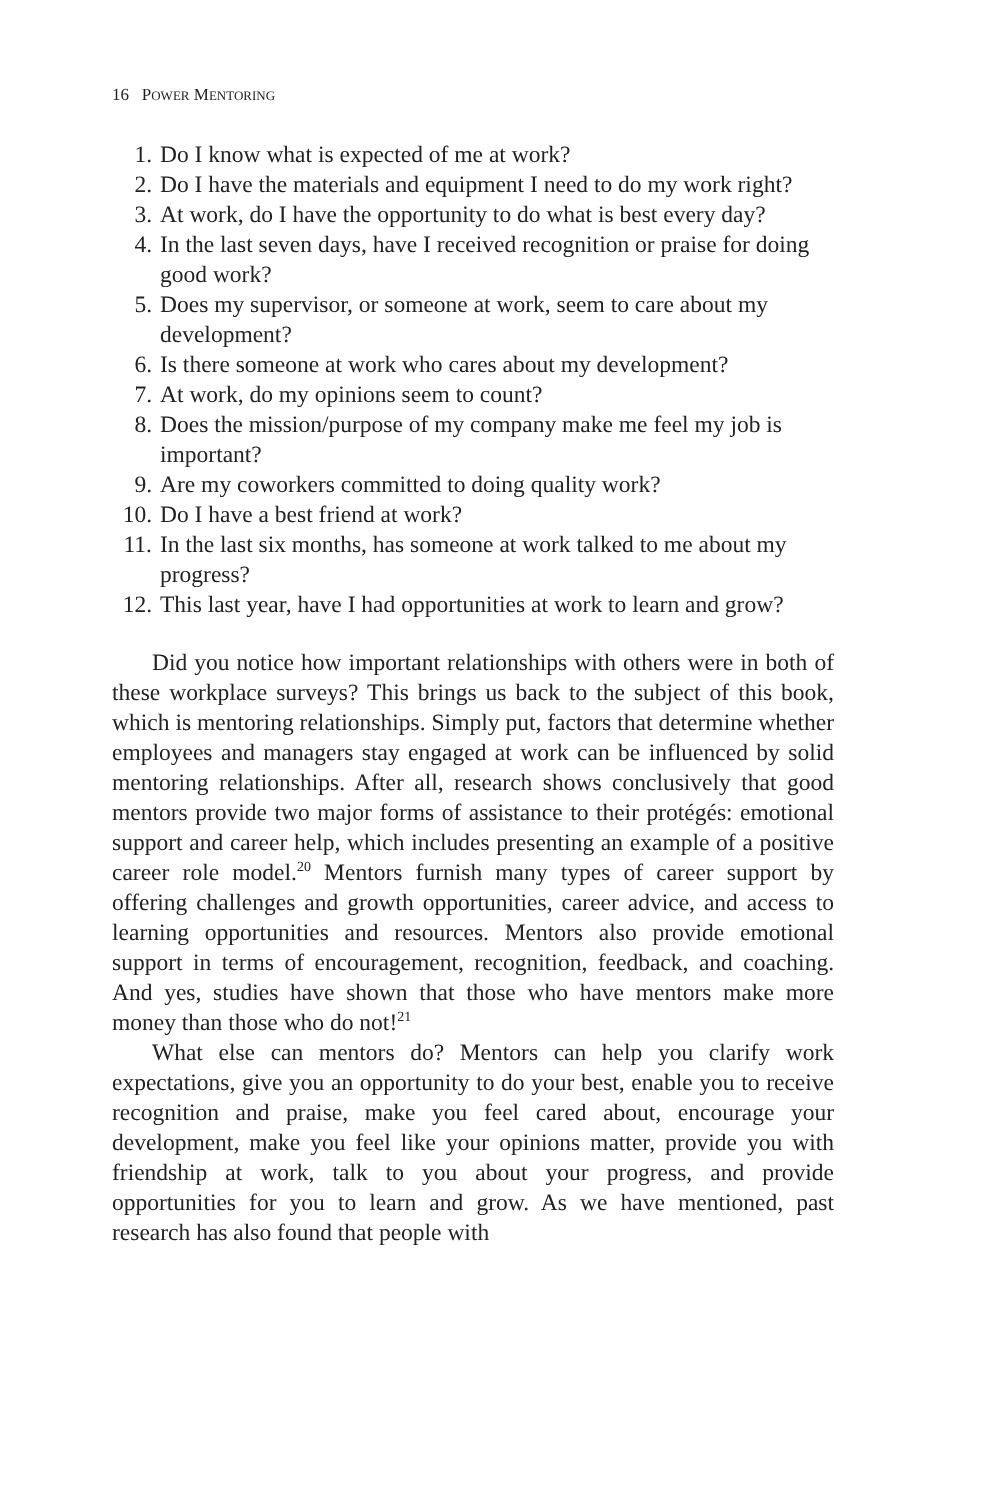16 POWER MENTORING
1. Do I know what is expected of me at work?
2. Do I have the materials and equipment I need to do my work right?
3. At work, do I have the opportunity to do what is best every day?
4. In the last seven days, have I received recognition or praise for doing good work?
5. Does my supervisor, or someone at work, seem to care about my development?
6. Is there someone at work who cares about my development?
7. At work, do my opinions seem to count?
8. Does the mission/purpose of my company make me feel my job is important?
9. Are my coworkers committed to doing quality work?
10. Do I have a best friend at work?
11. In the last six months, has someone at work talked to me about my progress?
12. This last year, have I had opportunities at work to learn and grow?
Did you notice how important relationships with others were in both of these workplace surveys? This brings us back to the subject of this book, which is mentoring relationships. Simply put, factors that determine whether employees and managers stay engaged at work can be influenced by solid mentoring relationships. After all, research shows conclusively that good mentors provide two major forms of assistance to their protégés: emotional support and career help, which includes presenting an example of a positive career role model.<sup>20</sup> Mentors furnish many types of career support by offering challenges and growth opportunities, career advice, and access to learning opportunities and resources. Mentors also provide emotional support in terms of encouragement, recognition, feedback, and coaching. And yes, studies have shown that those who have mentors make more money than those who do not!<sup>21</sup>
What else can mentors do? Mentors can help you clarify work expectations, give you an opportunity to do your best, enable you to receive recognition and praise, make you feel cared about, encourage your development, make you feel like your opinions matter, provide you with friendship at work, talk to you about your progress, and provide opportunities for you to learn and grow. As we have mentioned, past research has also found that people with